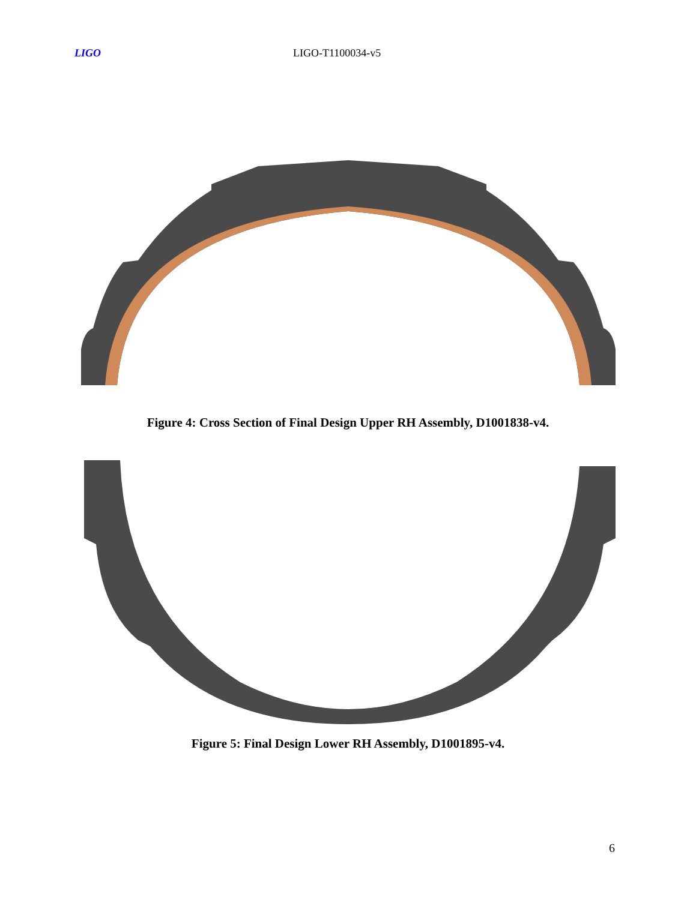LIGO LIGO-T1100034-v5
Figure 4: Cross Section of Final Design Upper RH Assembly, D1001838-v4.
Figure 5: Final Design Lower RH Assembly, D1001895-v4.
6